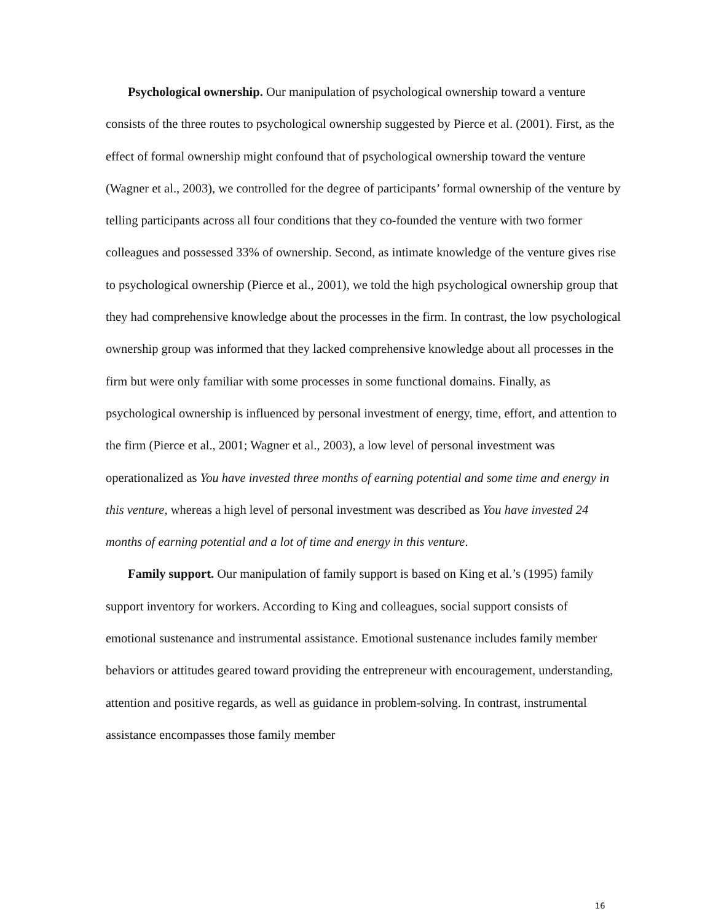Psychological ownership. Our manipulation of psychological ownership toward a venture consists of the three routes to psychological ownership suggested by Pierce et al. (2001). First, as the effect of formal ownership might confound that of psychological ownership toward the venture (Wagner et al., 2003), we controlled for the degree of participants’ formal ownership of the venture by telling participants across all four conditions that they co-founded the venture with two former colleagues and possessed 33% of ownership. Second, as intimate knowledge of the venture gives rise to psychological ownership (Pierce et al., 2001), we told the high psychological ownership group that they had comprehensive knowledge about the processes in the firm. In contrast, the low psychological ownership group was informed that they lacked comprehensive knowledge about all processes in the firm but were only familiar with some processes in some functional domains. Finally, as psychological ownership is influenced by personal investment of energy, time, effort, and attention to the firm (Pierce et al., 2001; Wagner et al., 2003), a low level of personal investment was operationalized as You have invested three months of earning potential and some time and energy in this venture, whereas a high level of personal investment was described as You have invested 24 months of earning potential and a lot of time and energy in this venture.
Family support. Our manipulation of family support is based on King et al.’s (1995) family support inventory for workers. According to King and colleagues, social support consists of emotional sustenance and instrumental assistance. Emotional sustenance includes family member behaviors or attitudes geared toward providing the entrepreneur with encouragement, understanding, attention and positive regards, as well as guidance in problem-solving. In contrast, instrumental assistance encompasses those family member
16